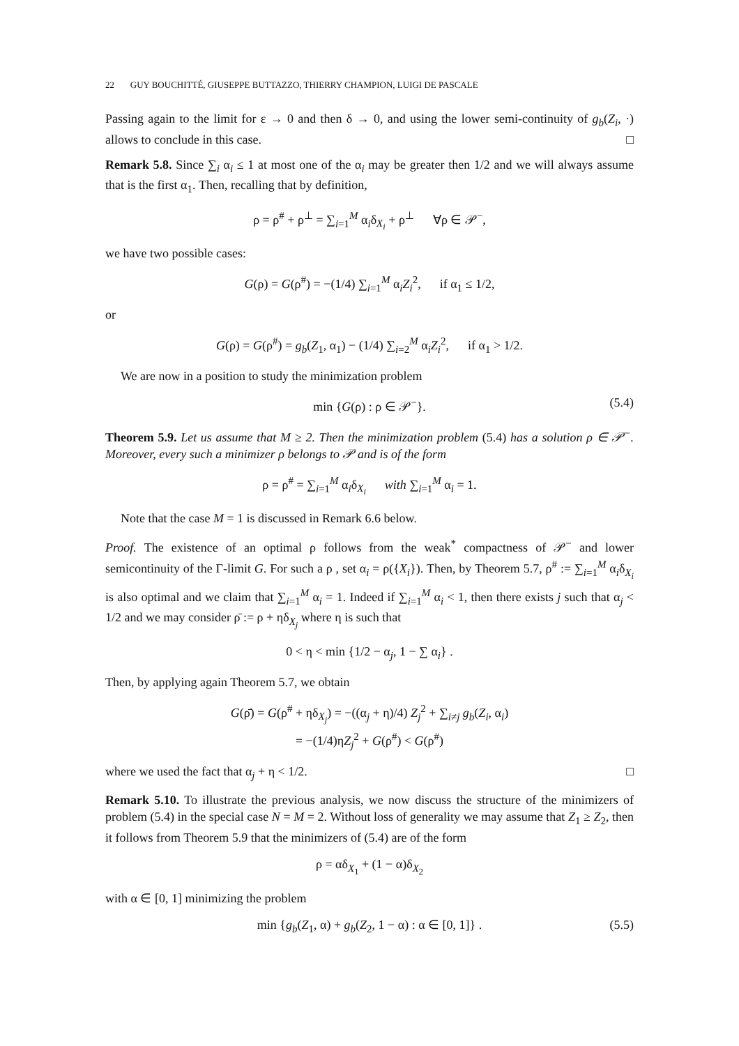22 GUY BOUCHITTÉ, GIUSEPPE BUTTAZZO, THIERRY CHAMPION, LUIGI DE PASCALE
Passing again to the limit for ε → 0 and then δ → 0, and using the lower semi-continuity of g<sub>b</sub>(Z<sub>i</sub>, ·) allows to conclude in this case. □
Remark 5.8. Since ∑<sub>i</sub> α<sub>i</sub> ≤ 1 at most one of the α<sub>i</sub> may be greater then 1/2 and we will always assume that is the first α<sub>1</sub>. Then, recalling that by definition,
ρ = ρ<sup>#</sup> + ρ<sup>⊥</sup> = ∑<sub>i=1</sub><sup>M</sup> α<sub>i</sub>δ<sub>X<sub>i</sub></sub> + ρ<sup>⊥</sup> ∀ρ ∈ 𝒫<sup>−</sup>,
we have two possible cases:
G(ρ) = G(ρ<sup>#</sup>) = −(1/4) ∑<sub>i=1</sub><sup>M</sup> α<sub>i</sub>Z<sub>i</sub><sup>2</sup>, if α<sub>1</sub> ≤ 1/2,
or
G(ρ) = G(ρ<sup>#</sup>) = g<sub>b</sub>(Z<sub>1</sub>, α<sub>1</sub>) − (1/4) ∑<sub>i=2</sub><sup>M</sup> α<sub>i</sub>Z<sub>i</sub><sup>2</sup>, if α<sub>1</sub> > 1/2.
We are now in a position to study the minimization problem
min {G(ρ) : ρ ∈ 𝒫<sup>−</sup>}. (5.4)
Theorem 5.9. Let us assume that M ≥ 2. Then the minimization problem (5.4) has a solution ρ ∈ 𝒫<sup>−</sup>. Moreover, every such a minimizer ρ belongs to 𝒫 and is of the form
ρ = ρ<sup>#</sup> = ∑<sub>i=1</sub><sup>M</sup> α<sub>i</sub>δ<sub>X<sub>i</sub></sub> with ∑<sub>i=1</sub><sup>M</sup> α<sub>i</sub> = 1.
Note that the case M = 1 is discussed in Remark 6.6 below.
Proof. The existence of an optimal ρ follows from the weak<sup>*</sup> compactness of 𝒫<sup>−</sup> and lower semicontinuity of the Γ-limit G. For such a ρ , set α<sub>i</sub> = ρ({X<sub>i</sub>}). Then, by Theorem 5.7, ρ<sup>#</sup> := ∑<sub>i=1</sub><sup>M</sup> α<sub>i</sub>δ<sub>X<sub>i</sub></sub> is also optimal and we claim that ∑<sub>i=1</sub><sup>M</sup> α<sub>i</sub> = 1. Indeed if ∑<sub>i=1</sub><sup>M</sup> α<sub>i</sub> < 1, then there exists j such that α<sub>j</sub> < 1/2 and we may consider ρ̄ := ρ + ηδ<sub>X<sub>j</sub></sub> where η is such that
0 < η < min {1/2 − α<sub>j</sub>, 1 − ∑ α<sub>i</sub>} .
Then, by applying again Theorem 5.7, we obtain
G(ρ̄) = G(ρ<sup>#</sup> + ηδ<sub>X<sub>j</sub></sub>) = −((α<sub>j</sub> + η)/4) Z<sub>j</sub><sup>2</sup> + ∑<sub>i≠j</sub> g<sub>b</sub>(Z<sub>i</sub>, α<sub>i</sub>)
= −(1/4)ηZ<sub>j</sub><sup>2</sup> + G(ρ<sup>#</sup>) < G(ρ<sup>#</sup>)
where we used the fact that α<sub>j</sub> + η < 1/2. □
Remark 5.10. To illustrate the previous analysis, we now discuss the structure of the minimizers of problem (5.4) in the special case N = M = 2. Without loss of generality we may assume that Z<sub>1</sub> ≥ Z<sub>2</sub>, then it follows from Theorem 5.9 that the minimizers of (5.4) are of the form
ρ = αδ<sub>X<sub>1</sub></sub> + (1 − α)δ<sub>X<sub>2</sub></sub>
with α ∈ [0, 1] minimizing the problem
min {g<sub>b</sub>(Z<sub>1</sub>, α) + g<sub>b</sub>(Z<sub>2</sub>, 1 − α) : α ∈ [0, 1]} . (5.5)